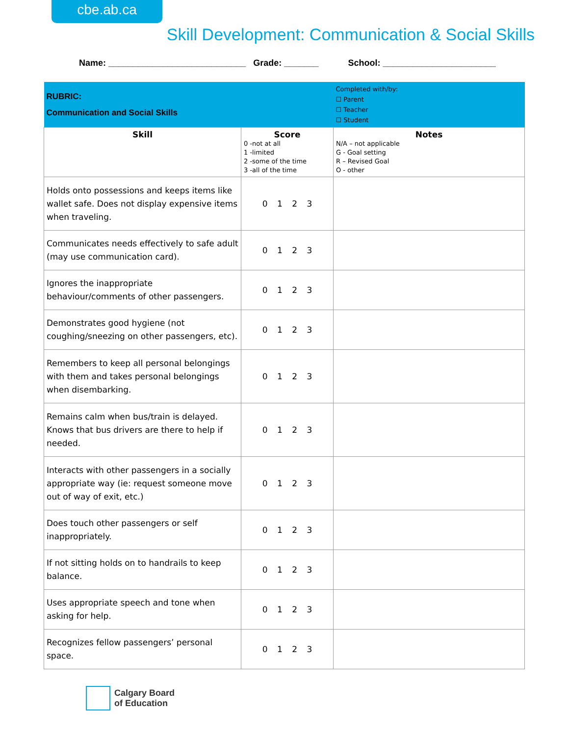cbe.ab.ca
Skill Development: Communication & Social Skills
Name: ____________________________ Grade: _______ School: _______________________
| RUBRIC: Communication and Social Skills | | Completed with/by: ☐ Parent ☐ Teacher ☐ Student |
| Skill | Score 0 -not at all 1 -limited 2 -some of the time 3 -all of the time | Notes N/A – not applicable G - Goal setting R – Revised Goal O - other |
| Holds onto possessions and keeps items like wallet safe. Does not display expensive items when traveling. | 0 1 2 3 | |
| Communicates needs effectively to safe adult (may use communication card). | 0 1 2 3 | |
| Ignores the inappropriate behaviour/comments of other passengers. | 0 1 2 3 | |
| Demonstrates good hygiene (not coughing/sneezing on other passengers, etc). | 0 1 2 3 | |
| Remembers to keep all personal belongings with them and takes personal belongings when disembarking. | 0 1 2 3 | |
| Remains calm when bus/train is delayed. Knows that bus drivers are there to help if needed. | 0 1 2 3 | |
| Interacts with other passengers in a socially appropriate way (ie: request someone move out of way of exit, etc.) | 0 1 2 3 | |
| Does touch other passengers or self inappropriately. | 0 1 2 3 | |
| If not sitting holds on to handrails to keep balance. | 0 1 2 3 | |
| Uses appropriate speech and tone when asking for help. | 0 1 2 3 | |
| Recognizes fellow passengers’ personal space. | 0 1 2 3 | |
Calgary Board
of Education